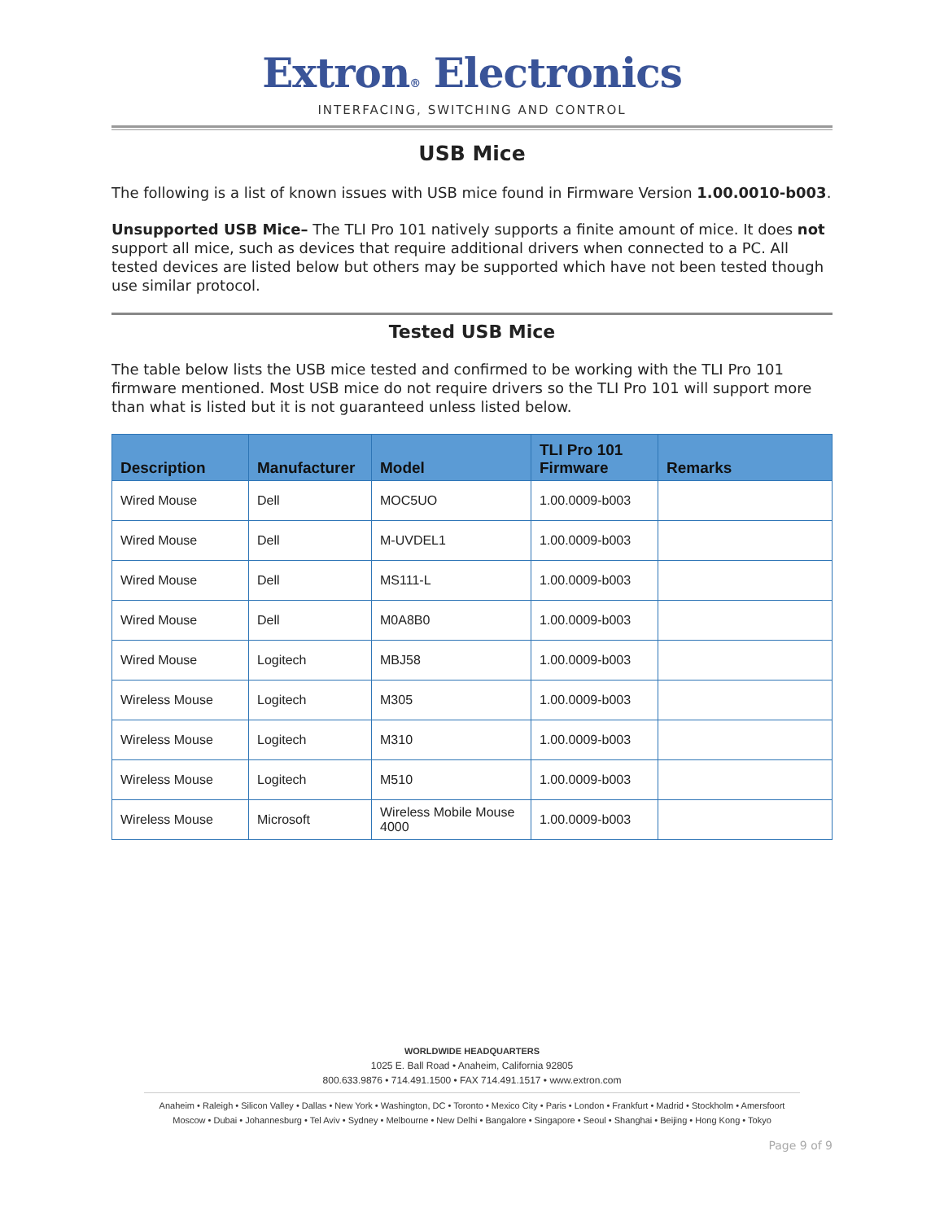Extron® Electronics
INTERFACING, SWITCHING AND CONTROL
USB Mice
The following is a list of known issues with USB mice found in Firmware Version 1.00.0010-b003.
Unsupported USB Mice– The TLI Pro 101 natively supports a finite amount of mice. It does not support all mice, such as devices that require additional drivers when connected to a PC. All tested devices are listed below but others may be supported which have not been tested though use similar protocol.
Tested USB Mice
The table below lists the USB mice tested and confirmed to be working with the TLI Pro 101 firmware mentioned. Most USB mice do not require drivers so the TLI Pro 101 will support more than what is listed but it is not guaranteed unless listed below.
| Description | Manufacturer | Model | TLI Pro 101 Firmware | Remarks |
| --- | --- | --- | --- | --- |
| Wired Mouse | Dell | MOC5UO | 1.00.0009-b003 | |
| Wired Mouse | Dell | M-UVDEL1 | 1.00.0009-b003 | |
| Wired Mouse | Dell | MS111-L | 1.00.0009-b003 | |
| Wired Mouse | Dell | M0A8B0 | 1.00.0009-b003 | |
| Wired Mouse | Logitech | MBJ58 | 1.00.0009-b003 | |
| Wireless Mouse | Logitech | M305 | 1.00.0009-b003 | |
| Wireless Mouse | Logitech | M310 | 1.00.0009-b003 | |
| Wireless Mouse | Logitech | M510 | 1.00.0009-b003 | |
| Wireless Mouse | Microsoft | Wireless Mobile Mouse 4000 | 1.00.0009-b003 | |
WORLDWIDE HEADQUARTERS
1025 E. Ball Road • Anaheim, California 92805
800.633.9876 • 714.491.1500 • FAX 714.491.1517 • www.extron.com
Anaheim • Raleigh • Silicon Valley • Dallas • New York • Washington, DC • Toronto • Mexico City • Paris • London • Frankfurt • Madrid • Stockholm • Amersfoort
Moscow • Dubai • Johannesburg • Tel Aviv • Sydney • Melbourne • New Delhi • Bangalore • Singapore • Seoul • Shanghai • Beijing • Hong Kong • Tokyo
Page 9 of 9